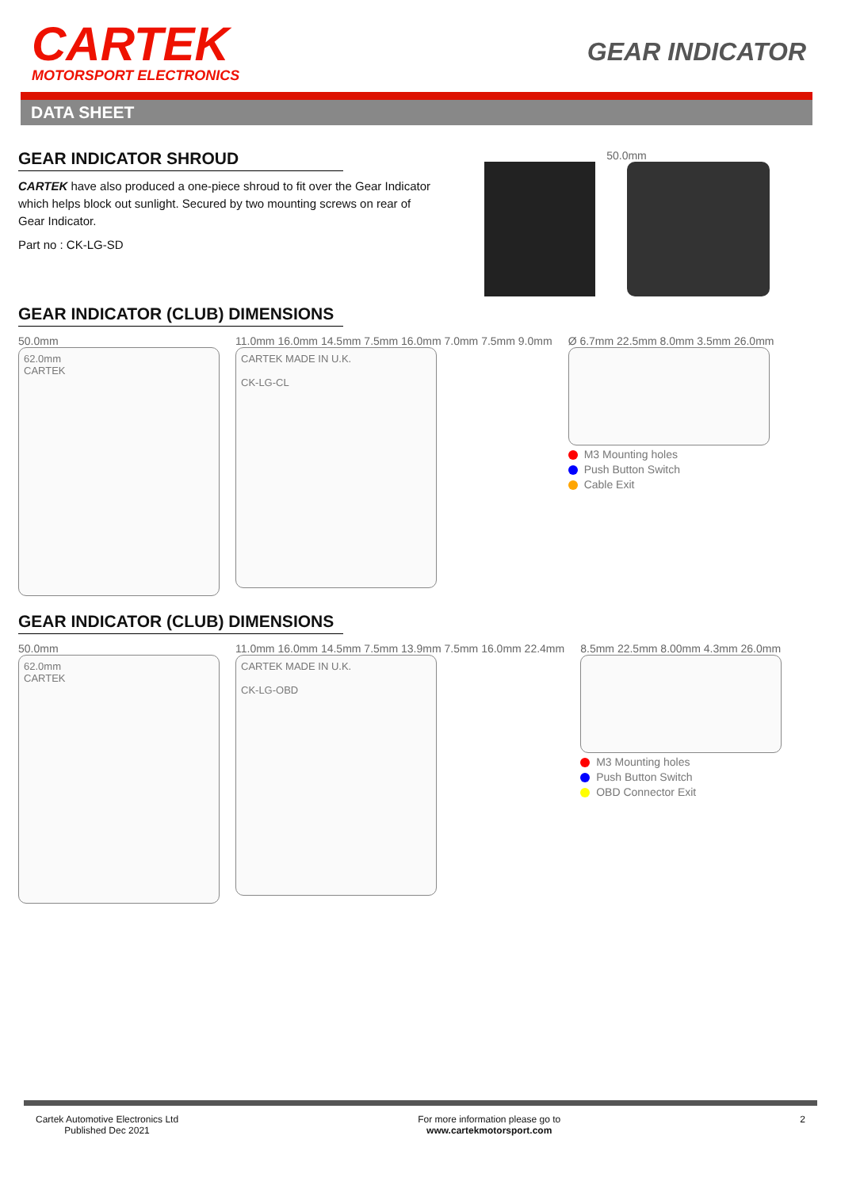CARTEK
MOTORSPORT ELECTRONICS
GEAR INDICATOR
DATA SHEET
GEAR INDICATOR SHROUD
CARTEK have also produced a one-piece shroud to fit over the Gear Indicator which helps block out sunlight. Secured by two mounting screws on rear of Gear Indicator.
Part no : CK-LG-SD
50.0mm
GEAR INDICATOR (CLUB) DIMENSIONS
50.0mm
62.0mm
CARTEK
11.0mm 16.0mm 14.5mm 7.5mm 16.0mm 7.0mm 7.5mm 9.0mm
CARTEK MADE IN U.K.
CK-LG-CL
Ø 6.7mm 22.5mm 8.0mm 3.5mm 26.0mm
M3 Mounting holes
Push Button Switch
Cable Exit
GEAR INDICATOR (CLUB) DIMENSIONS
50.0mm
62.0mm
CARTEK
11.0mm 16.0mm 14.5mm 7.5mm 13.9mm 7.5mm 16.0mm 22.4mm
CARTEK MADE IN U.K.
CK-LG-OBD
8.5mm 22.5mm 8.00mm 4.3mm 26.0mm
M3 Mounting holes
Push Button Switch
OBD Connector Exit
Cartek Automotive Electronics Ltd
Published Dec 2021
For more information please go to
www.cartekmotorsport.com
2